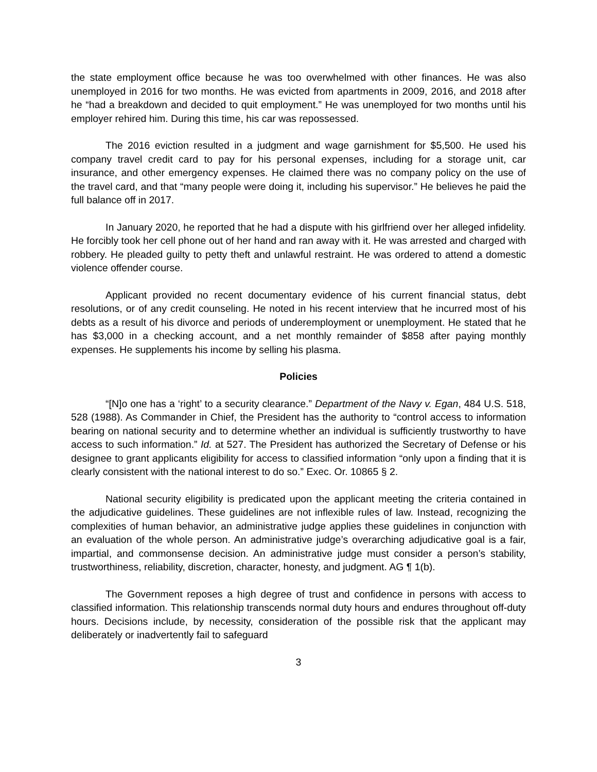the state employment office because he was too overwhelmed with other finances. He was also unemployed in 2016 for two months. He was evicted from apartments in 2009, 2016, and 2018 after he “had a breakdown and decided to quit employment.” He was unemployed for two months until his employer rehired him. During this time, his car was repossessed.
The 2016 eviction resulted in a judgment and wage garnishment for $5,500. He used his company travel credit card to pay for his personal expenses, including for a storage unit, car insurance, and other emergency expenses. He claimed there was no company policy on the use of the travel card, and that “many people were doing it, including his supervisor.” He believes he paid the full balance off in 2017.
In January 2020, he reported that he had a dispute with his girlfriend over her alleged infidelity. He forcibly took her cell phone out of her hand and ran away with it. He was arrested and charged with robbery. He pleaded guilty to petty theft and unlawful restraint. He was ordered to attend a domestic violence offender course.
Applicant provided no recent documentary evidence of his current financial status, debt resolutions, or of any credit counseling. He noted in his recent interview that he incurred most of his debts as a result of his divorce and periods of underemployment or unemployment. He stated that he has $3,000 in a checking account, and a net monthly remainder of $858 after paying monthly expenses. He supplements his income by selling his plasma.
Policies
“[N]o one has a ‘right’ to a security clearance.” Department of the Navy v. Egan, 484 U.S. 518, 528 (1988). As Commander in Chief, the President has the authority to “control access to information bearing on national security and to determine whether an individual is sufficiently trustworthy to have access to such information.” Id. at 527. The President has authorized the Secretary of Defense or his designee to grant applicants eligibility for access to classified information “only upon a finding that it is clearly consistent with the national interest to do so.” Exec. Or. 10865 § 2.
National security eligibility is predicated upon the applicant meeting the criteria contained in the adjudicative guidelines. These guidelines are not inflexible rules of law. Instead, recognizing the complexities of human behavior, an administrative judge applies these guidelines in conjunction with an evaluation of the whole person. An administrative judge’s overarching adjudicative goal is a fair, impartial, and commonsense decision. An administrative judge must consider a person’s stability, trustworthiness, reliability, discretion, character, honesty, and judgment. AG ¶ 1(b).
The Government reposes a high degree of trust and confidence in persons with access to classified information. This relationship transcends normal duty hours and endures throughout off-duty hours. Decisions include, by necessity, consideration of the possible risk that the applicant may deliberately or inadvertently fail to safeguard
3